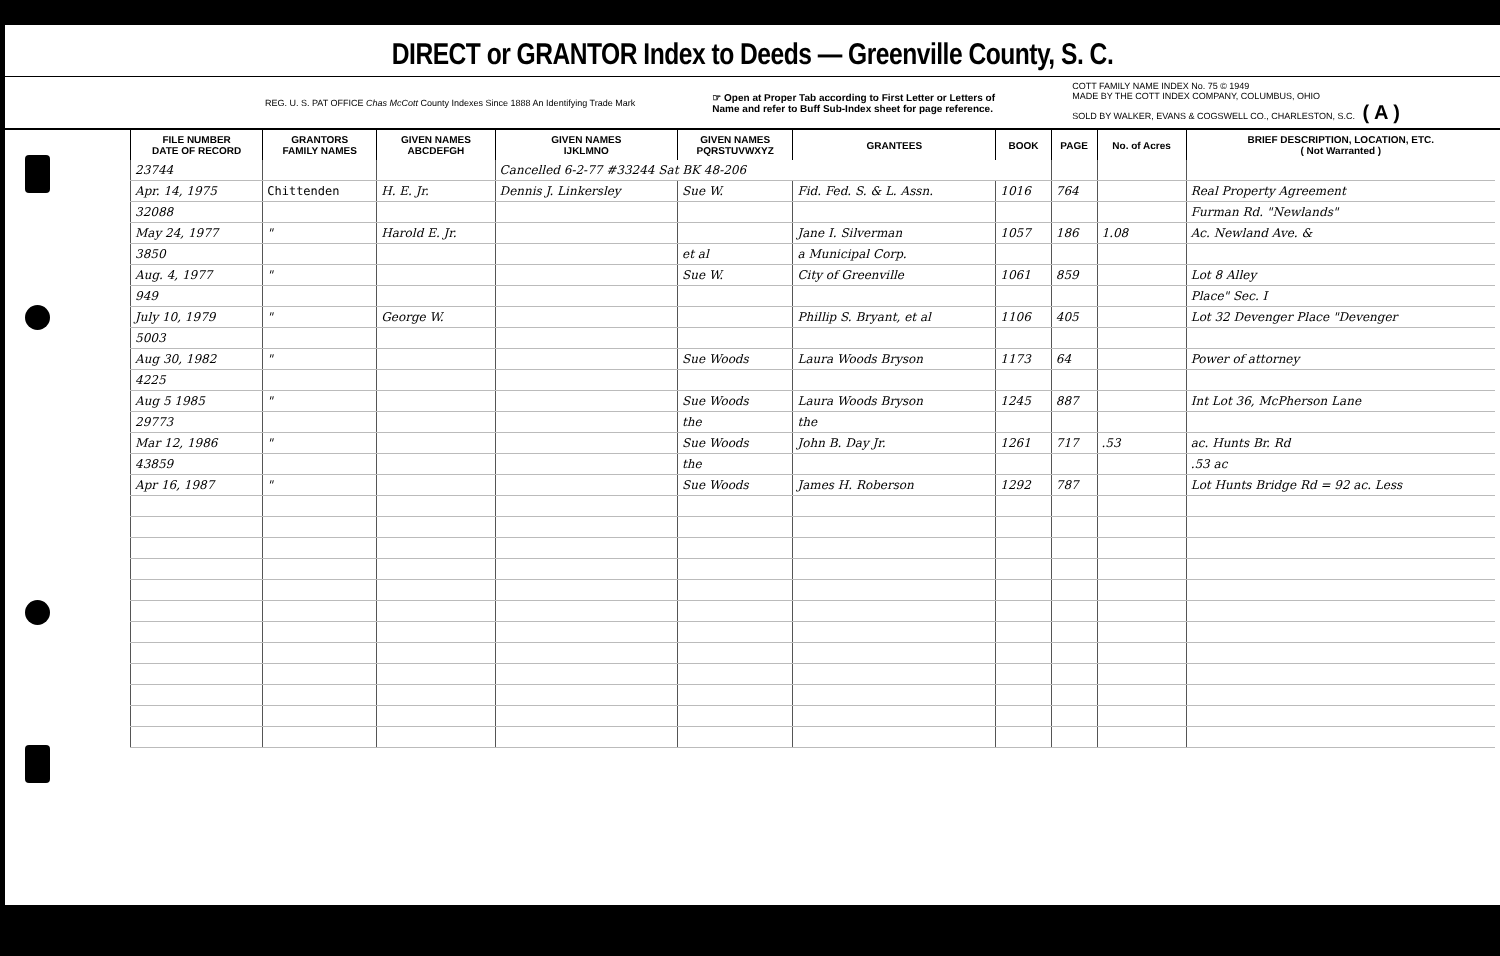DIRECT or GRANTOR Index to Deeds — Greenville County, S. C.
REG. U. S. PAT OFFICE Chas McCott County Indexes Since 1888 An Identifying Trade Mark
☞ Open at Proper Tab according to First Letter or Letters of
Name and refer to Buff Sub-Index sheet for page reference.
COTT FAMILY NAME INDEX No. 75 © 1949
MADE BY THE COTT INDEX COMPANY, COLUMBUS, OHIO
SOLD BY WALKER, EVANS & COGSWELL CO., CHARLESTON, S.C. ( A )
| FILE NUMBER DATE OF RECORD | GRANTORS FAMILY NAMES | GIVEN NAMES ABCDEFGH | GIVEN NAMES IJKLMNO | GIVEN NAMES PQRSTUVWXYZ | GRANTEES | BOOK | PAGE | No. of Acres | BRIEF DESCRIPTION, LOCATION, ETC. ( Not Warranted ) |
| --- | --- | --- | --- | --- | --- | --- | --- | --- | --- |
| 23744 | | | Cancelled 6-2-77 #33244 Sat BK 48-206 | | | | | | |
| Apr. 14, 1975 | Chittenden | H. E. Jr. | Dennis J. Linkersley | Sue W. | Fid. Fed. S. & L. Assn. | 1016 | 764 | | Real Property Agreement |
| 32088 | | | | | | | | | Furman Rd. "Newlands" |
| May 24, 1977 | " | Harold E. Jr. | | | Jane I. Silverman | 1057 | 186 | 1.08 | Ac. Newland Ave. & |
| 3850 | | | | et al | a Municipal Corp. | | | | |
| Aug. 4, 1977 | " | | | Sue W. | City of Greenville | 1061 | 859 | | Lot 8 Alley |
| 949 | | | | | | | | | Place" Sec. I |
| July 10, 1979 | " | George W. | | | Phillip S. Bryant, et al | 1106 | 405 | | Lot 32 Devenger Place "Devenger |
| 5003 | | | | | | | | | |
| Aug 30, 1982 | " | | | Sue Woods | Laura Woods Bryson | 1173 | 64 | | Power of attorney |
| 4225 | | | | | | | | | |
| Aug 5 1985 | " | | | Sue Woods | Laura Woods Bryson | 1245 | 887 | | Int Lot 36, McPherson Lane |
| 29773 | | | | the | the | | | | |
| Mar 12, 1986 | " | | | Sue Woods | John B. Day Jr. | 1261 | 717 | .53 | ac. Hunts Br. Rd |
| 43859 | | | | the | | | | | .53 ac |
| Apr 16, 1987 | " | | | Sue Woods | James H. Roberson | 1292 | 787 | | Lot Hunts Bridge Rd = 92 ac. Less |